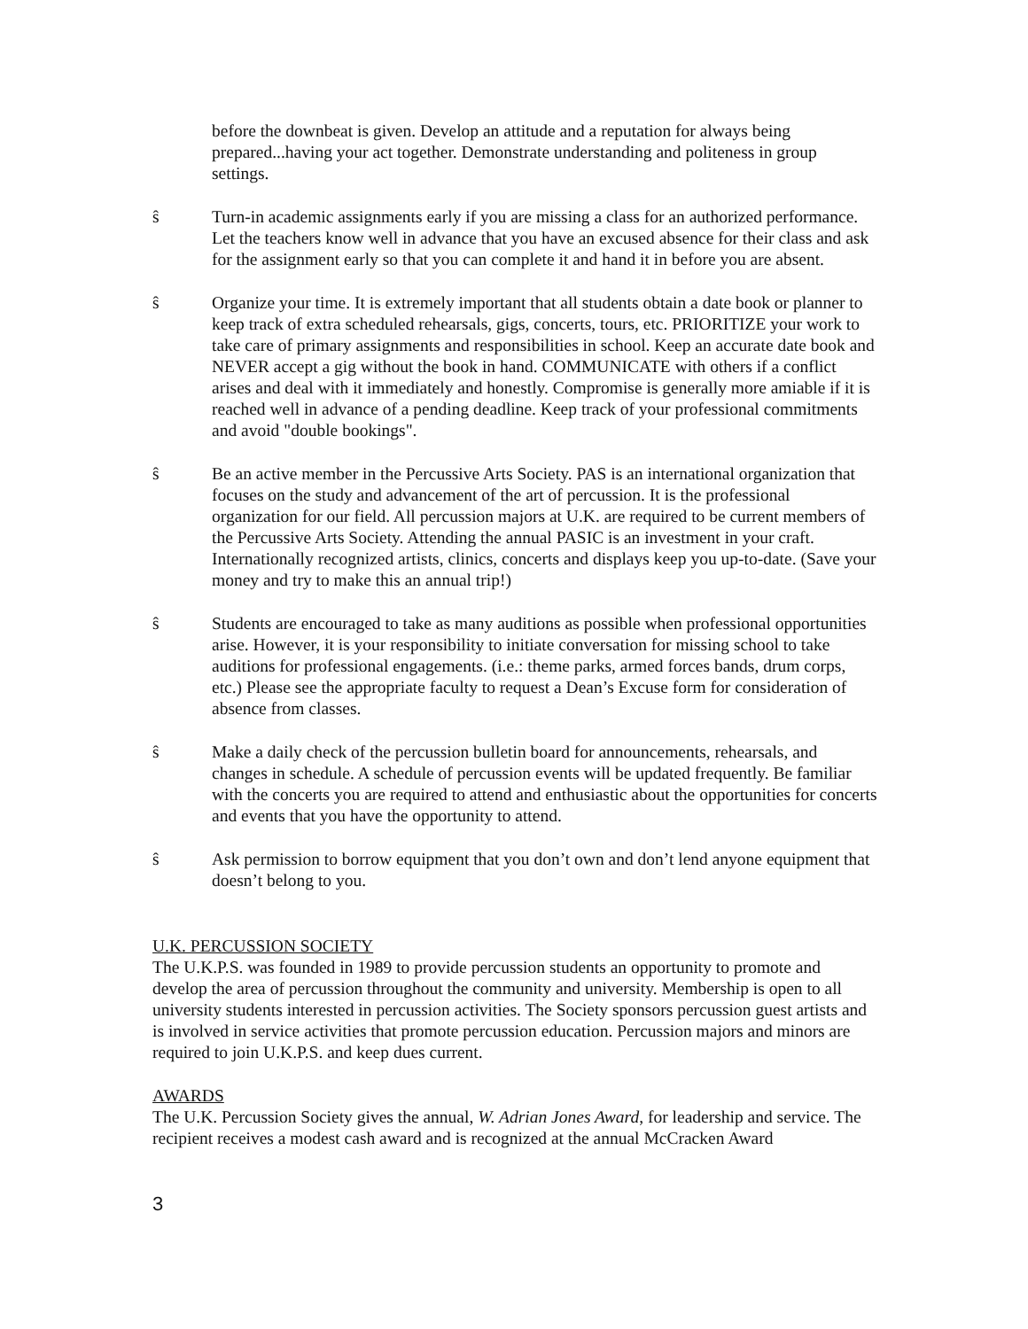before the downbeat is given. Develop an attitude and a reputation for always being prepared...having your act together. Demonstrate understanding and politeness in group settings.
ŝ Turn-in academic assignments early if you are missing a class for an authorized performance. Let the teachers know well in advance that you have an excused absence for their class and ask for the assignment early so that you can complete it and hand it in before you are absent.
ŝ Organize your time. It is extremely important that all students obtain a date book or planner to keep track of extra scheduled rehearsals, gigs, concerts, tours, etc. PRIORITIZE your work to take care of primary assignments and responsibilities in school. Keep an accurate date book and NEVER accept a gig without the book in hand. COMMUNICATE with others if a conflict arises and deal with it immediately and honestly. Compromise is generally more amiable if it is reached well in advance of a pending deadline. Keep track of your professional commitments and avoid "double bookings".
ŝ Be an active member in the Percussive Arts Society. PAS is an international organization that focuses on the study and advancement of the art of percussion. It is the professional organization for our field. All percussion majors at U.K. are required to be current members of the Percussive Arts Society. Attending the annual PASIC is an investment in your craft. Internationally recognized artists, clinics, concerts and displays keep you up-to-date. (Save your money and try to make this an annual trip!)
ŝ Students are encouraged to take as many auditions as possible when professional opportunities arise. However, it is your responsibility to initiate conversation for missing school to take auditions for professional engagements. (i.e.: theme parks, armed forces bands, drum corps, etc.) Please see the appropriate faculty to request a Dean’s Excuse form for consideration of absence from classes.
ŝ Make a daily check of the percussion bulletin board for announcements, rehearsals, and changes in schedule. A schedule of percussion events will be updated frequently. Be familiar with the concerts you are required to attend and enthusiastic about the opportunities for concerts and events that you have the opportunity to attend.
ŝ Ask permission to borrow equipment that you don’t own and don’t lend anyone equipment that doesn’t belong to you.
U.K. PERCUSSION SOCIETY
The U.K.P.S. was founded in 1989 to provide percussion students an opportunity to promote and develop the area of percussion throughout the community and university. Membership is open to all university students interested in percussion activities. The Society sponsors percussion guest artists and is involved in service activities that promote percussion education. Percussion majors and minors are required to join U.K.P.S. and keep dues current.
AWARDS
The U.K. Percussion Society gives the annual, W. Adrian Jones Award, for leadership and service. The recipient receives a modest cash award and is recognized at the annual McCracken Award
3